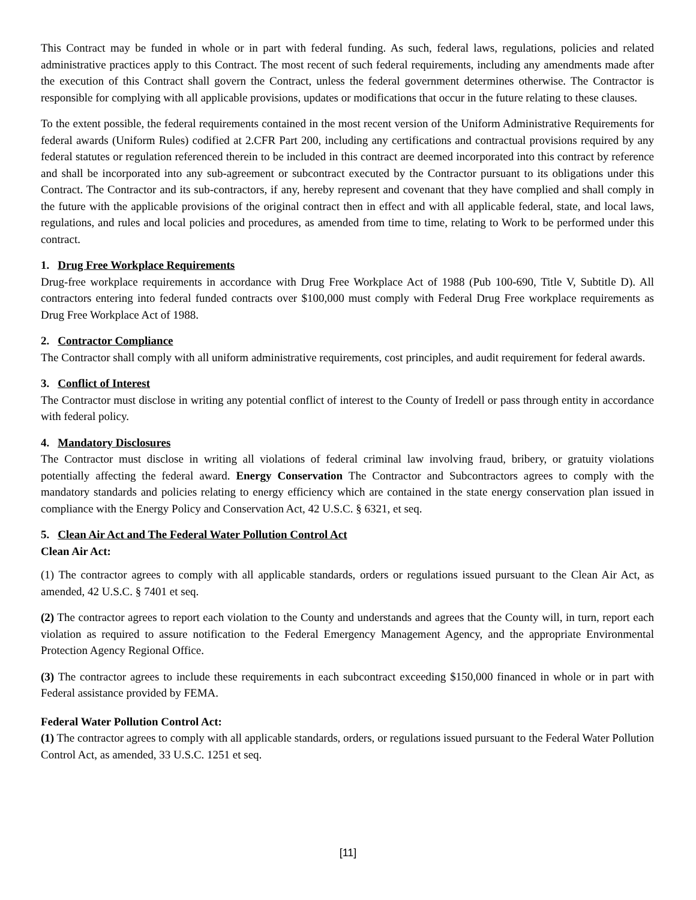This Contract may be funded in whole or in part with federal funding. As such, federal laws, regulations, policies and related administrative practices apply to this Contract. The most recent of such federal requirements, including any amendments made after the execution of this Contract shall govern the Contract, unless the federal government determines otherwise. The Contractor is responsible for complying with all applicable provisions, updates or modifications that occur in the future relating to these clauses.
To the extent possible, the federal requirements contained in the most recent version of the Uniform Administrative Requirements for federal awards (Uniform Rules) codified at 2.CFR Part 200, including any certifications and contractual provisions required by any federal statutes or regulation referenced therein to be included in this contract are deemed incorporated into this contract by reference and shall be incorporated into any sub-agreement or subcontract executed by the Contractor pursuant to its obligations under this Contract. The Contractor and its sub-contractors, if any, hereby represent and covenant that they have complied and shall comply in the future with the applicable provisions of the original contract then in effect and with all applicable federal, state, and local laws, regulations, and rules and local policies and procedures, as amended from time to time, relating to Work to be performed under this contract.
1. Drug Free Workplace Requirements
Drug-free workplace requirements in accordance with Drug Free Workplace Act of 1988 (Pub 100-690, Title V, Subtitle D). All contractors entering into federal funded contracts over $100,000 must comply with Federal Drug Free workplace requirements as Drug Free Workplace Act of 1988.
2. Contractor Compliance
The Contractor shall comply with all uniform administrative requirements, cost principles, and audit requirement for federal awards.
3. Conflict of Interest
The Contractor must disclose in writing any potential conflict of interest to the County of Iredell or pass through entity in accordance with federal policy.
4. Mandatory Disclosures
The Contractor must disclose in writing all violations of federal criminal law involving fraud, bribery, or gratuity violations potentially affecting the federal award. Energy Conservation The Contractor and Subcontractors agrees to comply with the mandatory standards and policies relating to energy efficiency which are contained in the state energy conservation plan issued in compliance with the Energy Policy and Conservation Act, 42 U.S.C. § 6321, et seq.
5. Clean Air Act and The Federal Water Pollution Control Act
Clean Air Act:
(1) The contractor agrees to comply with all applicable standards, orders or regulations issued pursuant to the Clean Air Act, as amended, 42 U.S.C. § 7401 et seq.
(2) The contractor agrees to report each violation to the County and understands and agrees that the County will, in turn, report each violation as required to assure notification to the Federal Emergency Management Agency, and the appropriate Environmental Protection Agency Regional Office.
(3) The contractor agrees to include these requirements in each subcontract exceeding $150,000 financed in whole or in part with Federal assistance provided by FEMA.
Federal Water Pollution Control Act:
(1) The contractor agrees to comply with all applicable standards, orders, or regulations issued pursuant to the Federal Water Pollution Control Act, as amended, 33 U.S.C. 1251 et seq.
[11]